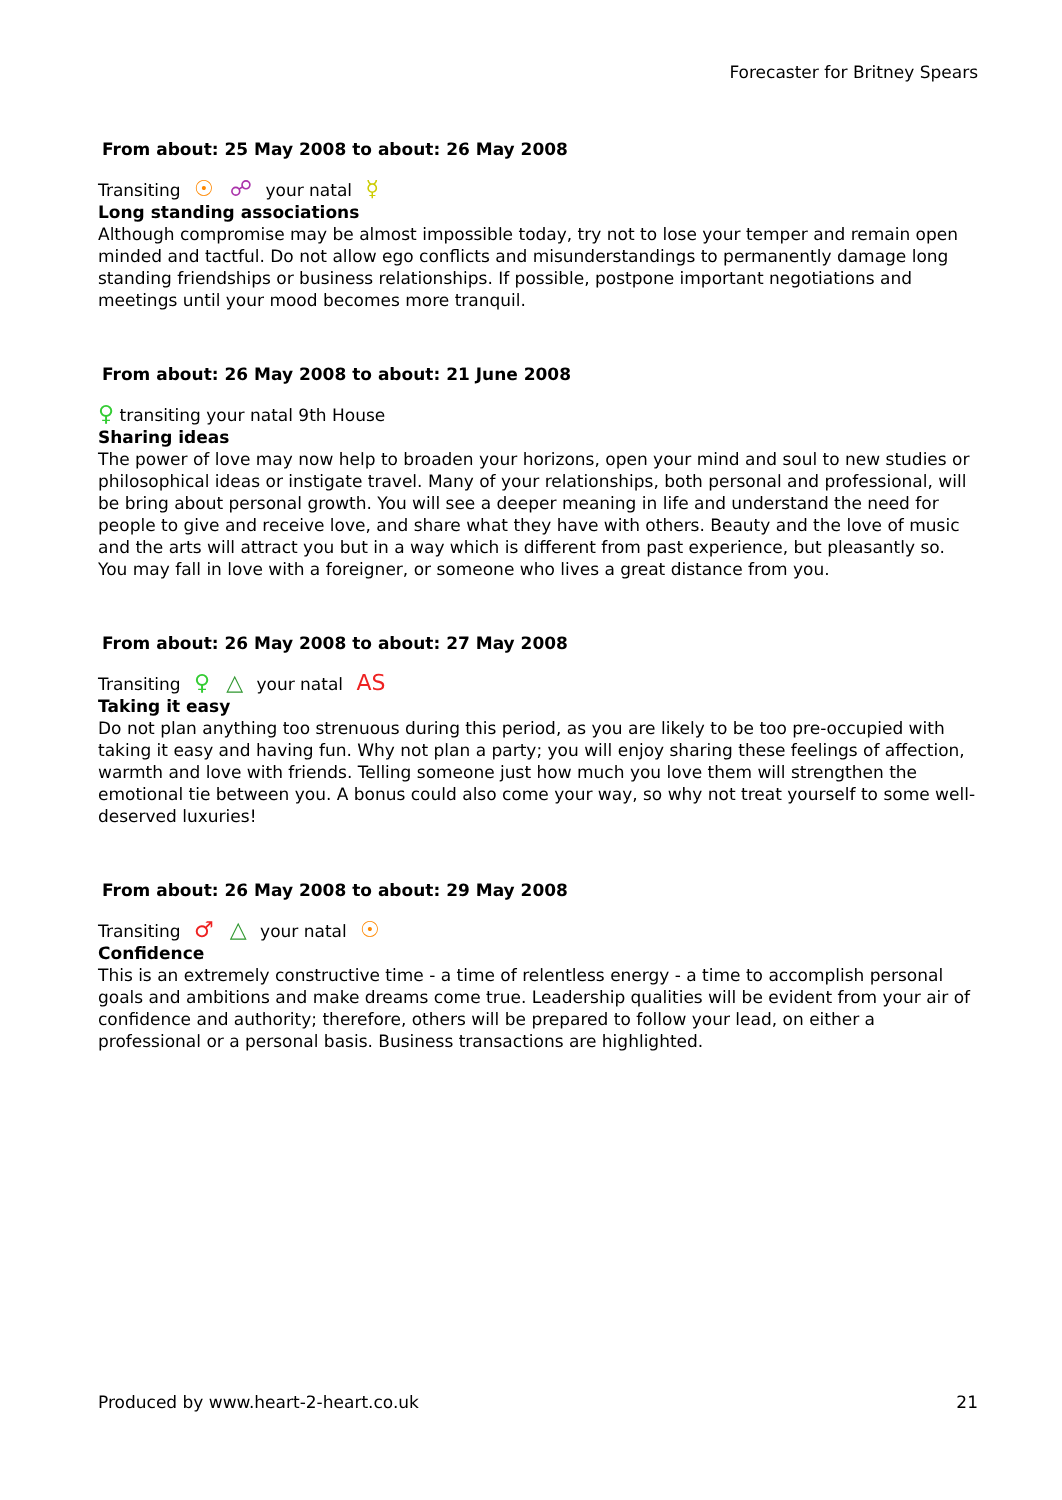Forecaster for Britney Spears
From about: 25 May 2008 to about: 26 May 2008
Transiting ☉ ☍ your natal ☿
Long standing associations
Although compromise may be almost impossible today, try not to lose your temper and remain open minded and tactful. Do not allow ego conflicts and misunderstandings to permanently damage long standing friendships or business relationships. If possible, postpone important negotiations and meetings until your mood becomes more tranquil.
From about: 26 May 2008 to about: 21 June 2008
♀ transiting your natal 9th House
Sharing ideas
The power of love may now help to broaden your horizons, open your mind and soul to new studies or philosophical ideas or instigate travel. Many of your relationships, both personal and professional, will be bring about personal growth. You will see a deeper meaning in life and understand the need for people to give and receive love, and share what they have with others. Beauty and the love of music and the arts will attract you but in a way which is different from past experience, but pleasantly so. You may fall in love with a foreigner, or someone who lives a great distance from you.
From about: 26 May 2008 to about: 27 May 2008
Transiting ♀ △ your natal AS
Taking it easy
Do not plan anything too strenuous during this period, as you are likely to be too pre-occupied with taking it easy and having fun. Why not plan a party; you will enjoy sharing these feelings of affection, warmth and love with friends. Telling someone just how much you love them will strengthen the emotional tie between you. A bonus could also come your way, so why not treat yourself to some well-deserved luxuries!
From about: 26 May 2008 to about: 29 May 2008
Transiting ♂ △ your natal ☉
Confidence
This is an extremely constructive time - a time of relentless energy - a time to accomplish personal goals and ambitions and make dreams come true. Leadership qualities will be evident from your air of confidence and authority; therefore, others will be prepared to follow your lead, on either a professional or a personal basis. Business transactions are highlighted.
Produced by www.heart-2-heart.co.uk 21